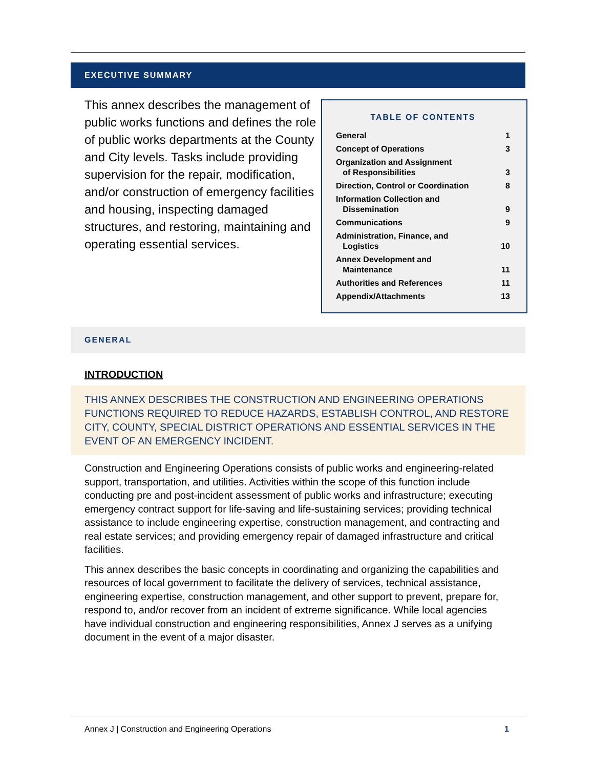EXECUTIVE SUMMARY
This annex describes the management of public works functions and defines the role of public works departments at the County and City levels. Tasks include providing supervision for the repair, modification, and/or construction of emergency facilities and housing, inspecting damaged structures, and restoring, maintaining and operating essential services.
TABLE OF CONTENTS
| General | 1 |
| Concept of Operations | 3 |
| Organization and Assignment of Responsibilities | 3 |
| Direction, Control or Coordination | 8 |
| Information Collection and Dissemination | 9 |
| Communications | 9 |
| Administration, Finance, and Logistics | 10 |
| Annex Development and Maintenance | 11 |
| Authorities and References | 11 |
| Appendix/Attachments | 13 |
GENERAL
INTRODUCTION
THIS ANNEX DESCRIBES THE CONSTRUCTION AND ENGINEERING OPERATIONS FUNCTIONS REQUIRED TO REDUCE HAZARDS, ESTABLISH CONTROL, AND RESTORE CITY, COUNTY, SPECIAL DISTRICT OPERATIONS AND ESSENTIAL SERVICES IN THE EVENT OF AN EMERGENCY INCIDENT.
Construction and Engineering Operations consists of public works and engineering-related support, transportation, and utilities. Activities within the scope of this function include conducting pre and post-incident assessment of public works and infrastructure; executing emergency contract support for life-saving and life-sustaining services; providing technical assistance to include engineering expertise, construction management, and contracting and real estate services; and providing emergency repair of damaged infrastructure and critical facilities.
This annex describes the basic concepts in coordinating and organizing the capabilities and resources of local government to facilitate the delivery of services, technical assistance, engineering expertise, construction management, and other support to prevent, prepare for, respond to, and/or recover from an incident of extreme significance. While local agencies have individual construction and engineering responsibilities, Annex J serves as a unifying document in the event of a major disaster.
Annex J | Construction and Engineering Operations 1